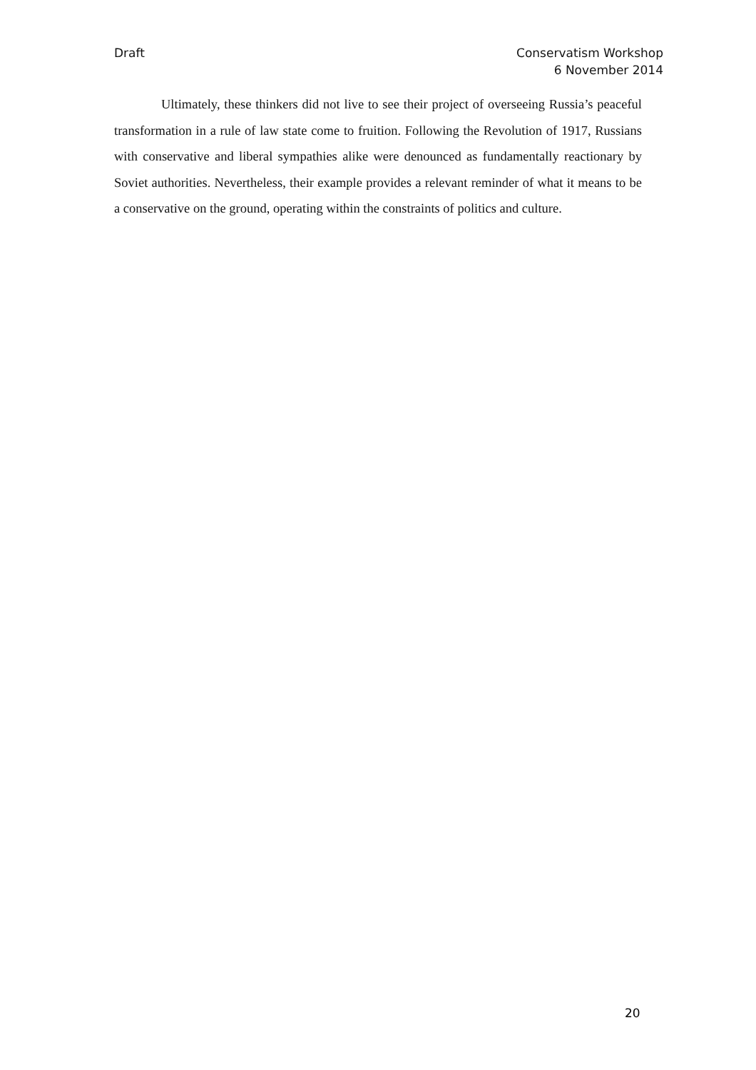Draft Conservatism Workshop
6 November 2014
Ultimately, these thinkers did not live to see their project of overseeing Russia’s peaceful transformation in a rule of law state come to fruition. Following the Revolution of 1917, Russians with conservative and liberal sympathies alike were denounced as fundamentally reactionary by Soviet authorities. Nevertheless, their example provides a relevant reminder of what it means to be a conservative on the ground, operating within the constraints of politics and culture.
20